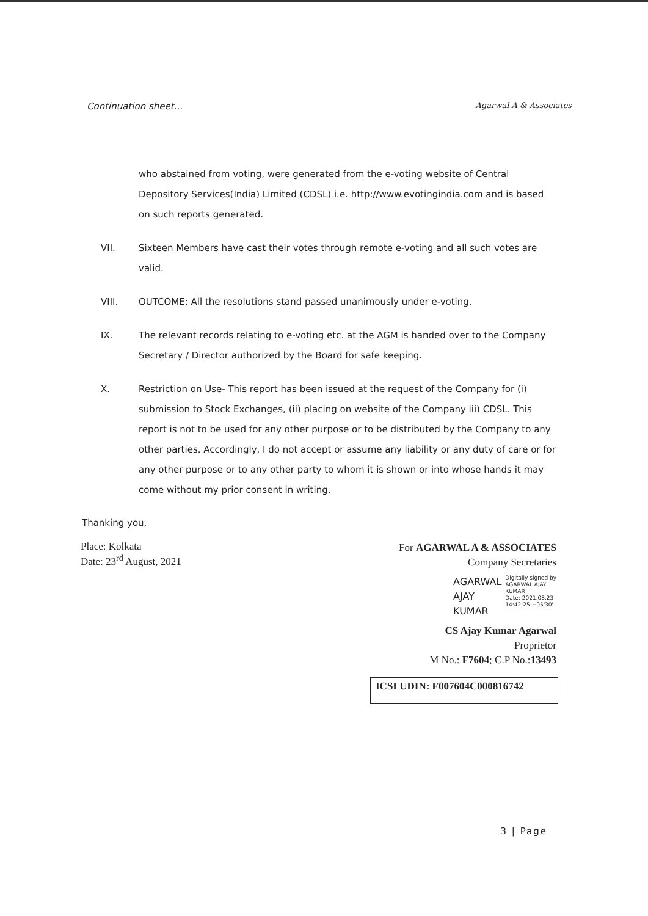Continuation sheet... Agarwal A & Associates
who abstained from voting, were generated from the e-voting website of Central Depository Services(India) Limited (CDSL) i.e. http://www.evotingindia.com and is based on such reports generated.
VII. Sixteen Members have cast their votes through remote e-voting and all such votes are valid.
VIII. OUTCOME: All the resolutions stand passed unanimously under e-voting.
IX. The relevant records relating to e-voting etc. at the AGM is handed over to the Company Secretary / Director authorized by the Board for safe keeping.
X. Restriction on Use- This report has been issued at the request of the Company for (i) submission to Stock Exchanges, (ii) placing on website of the Company iii) CDSL. This report is not to be used for any other purpose or to be distributed by the Company to any other parties. Accordingly, I do not accept or assume any liability or any duty of care or for any other purpose or to any other party to whom it is shown or into whose hands it may come without my prior consent in writing.
Thanking you,
Place: Kolkata
Date: 23<sup>rd</sup> August, 2021
For AGARWAL A & ASSOCIATES
Company Secretaries
AGARWAL
AJAY
KUMAR
Digitally signed by
AGARWAL AJAY
KUMAR
Date: 2021.08.23
14:42:25 +05'30'
CS Ajay Kumar Agarwal
Proprietor
M No.: F7604; C.P No.:13493
ICSI UDIN: F007604C000816742
3 | Page